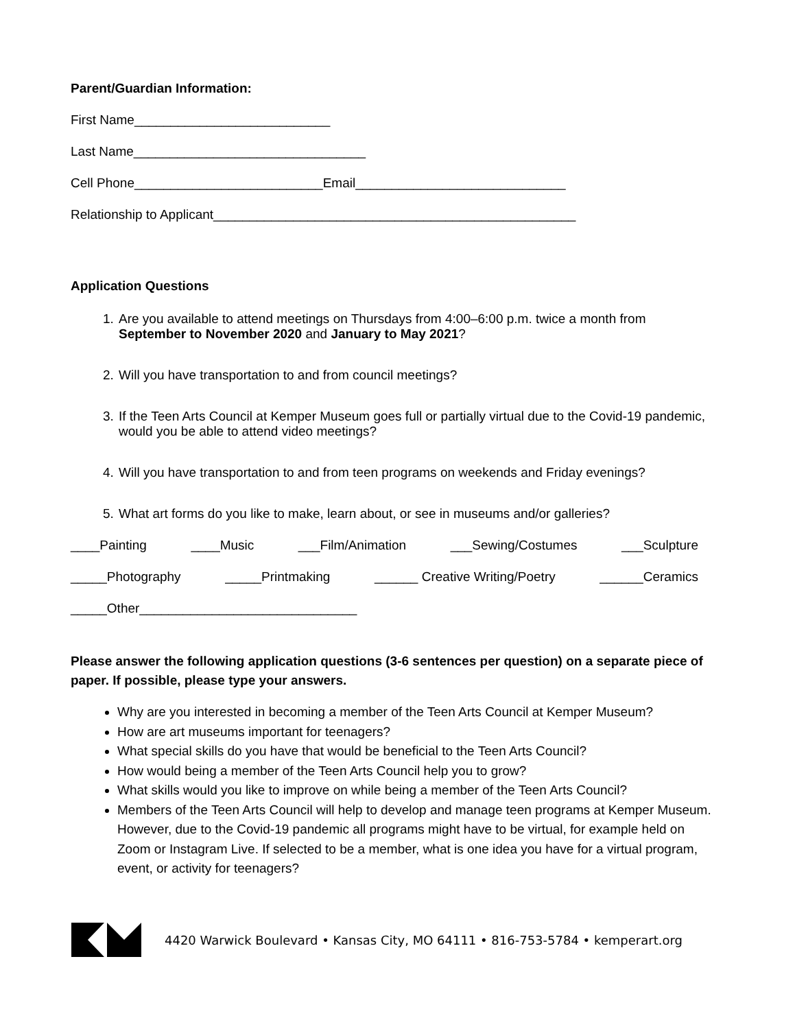Parent/Guardian Information:
First Name___________________________
Last Name________________________________
Cell Phone__________________________Email_____________________________
Relationship to Applicant__________________________________________________
Application Questions
1. Are you available to attend meetings on Thursdays from 4:00–6:00 p.m. twice a month from September to November 2020 and January to May 2021?
2. Will you have transportation to and from council meetings?
3. If the Teen Arts Council at Kemper Museum goes full or partially virtual due to the Covid-19 pandemic, would you be able to attend video meetings?
4. Will you have transportation to and from teen programs on weekends and Friday evenings?
5. What art forms do you like to make, learn about, or see in museums and/or galleries?
____Painting ____Music ___Film/Animation ___Sewing/Costumes ___Sculpture
_____Photography _____Printmaking ______ Creative Writing/Poetry ______Ceramics
_____Other______________________________
Please answer the following application questions (3-6 sentences per question) on a separate piece of paper. If possible, please type your answers.
Why are you interested in becoming a member of the Teen Arts Council at Kemper Museum?
How are art museums important for teenagers?
What special skills do you have that would be beneficial to the Teen Arts Council?
How would being a member of the Teen Arts Council help you to grow?
What skills would you like to improve on while being a member of the Teen Arts Council?
Members of the Teen Arts Council will help to develop and manage teen programs at Kemper Museum. However, due to the Covid-19 pandemic all programs might have to be virtual, for example held on Zoom or Instagram Live. If selected to be a member, what is one idea you have for a virtual program, event, or activity for teenagers?
4420 Warwick Boulevard • Kansas City, MO 64111 • 816-753-5784 • kemperart.org